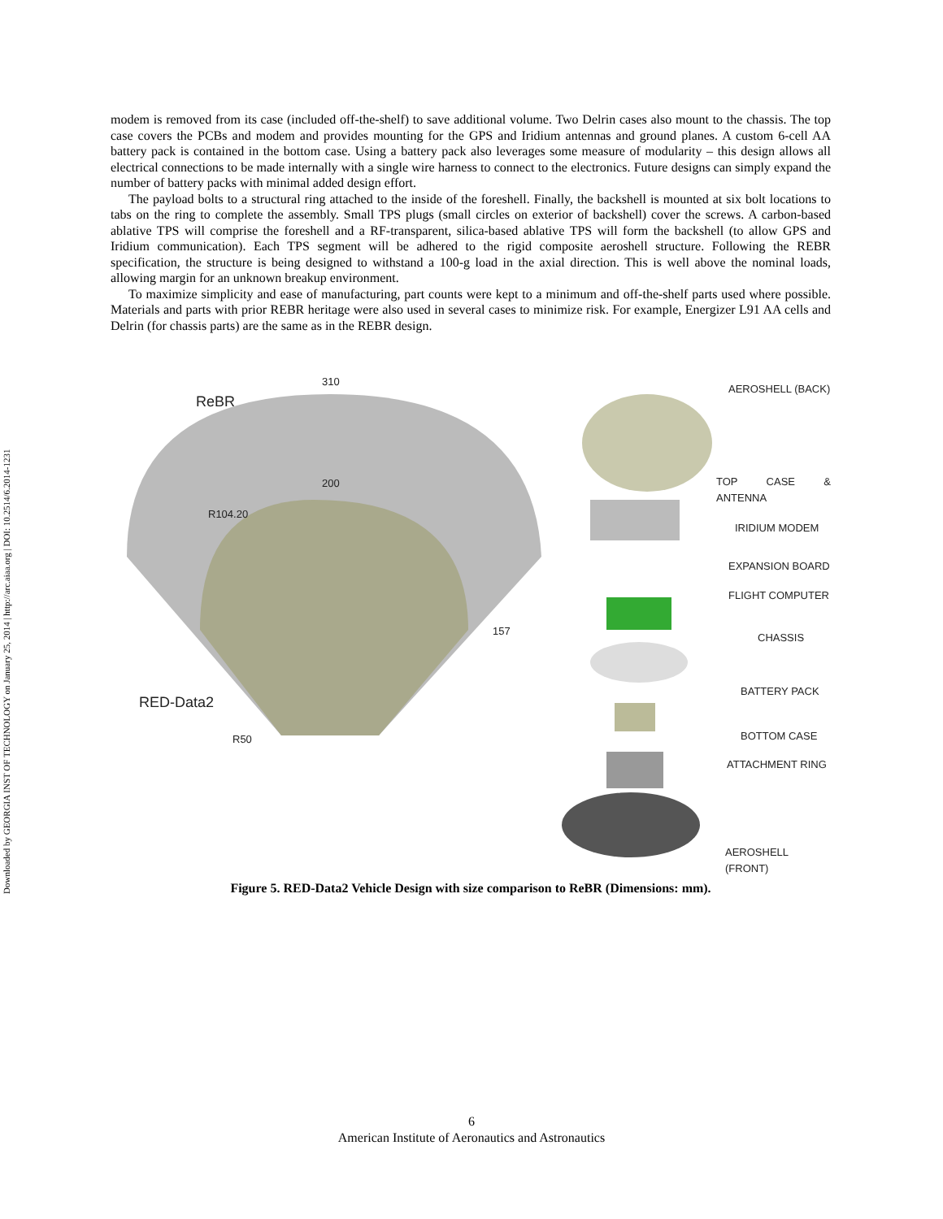Downloaded by GEORGIA INST OF TECHNOLOGY on January 25, 2014 | http://arc.aiaa.org | DOI: 10.2514/6.2014-1231
modem is removed from its case (included off-the-shelf) to save additional volume. Two Delrin cases also mount to the chassis. The top case covers the PCBs and modem and provides mounting for the GPS and Iridium antennas and ground planes. A custom 6-cell AA battery pack is contained in the bottom case. Using a battery pack also leverages some measure of modularity – this design allows all electrical connections to be made internally with a single wire harness to connect to the electronics. Future designs can simply expand the number of battery packs with minimal added design effort.
The payload bolts to a structural ring attached to the inside of the foreshell. Finally, the backshell is mounted at six bolt locations to tabs on the ring to complete the assembly. Small TPS plugs (small circles on exterior of backshell) cover the screws. A carbon-based ablative TPS will comprise the foreshell and a RF-transparent, silica-based ablative TPS will form the backshell (to allow GPS and Iridium communication). Each TPS segment will be adhered to the rigid composite aeroshell structure. Following the REBR specification, the structure is being designed to withstand a 100-g load in the axial direction. This is well above the nominal loads, allowing margin for an unknown breakup environment.
To maximize simplicity and ease of manufacturing, part counts were kept to a minimum and off-the-shelf parts used where possible. Materials and parts with prior REBR heritage were also used in several cases to minimize risk. For example, Energizer L91 AA cells and Delrin (for chassis parts) are the same as in the REBR design.
310
ReBR
200
R104.20
157
RED-Data2
R50
AEROSHELL (BACK)
TOP CASE & ANTENNA
IRIDIUM MODEM
EXPANSION BOARD
FLIGHT COMPUTER
CHASSIS
BATTERY PACK
BOTTOM CASE
ATTACHMENT RING
AEROSHELL (FRONT)
Figure 5. RED-Data2 Vehicle Design with size comparison to ReBR (Dimensions: mm).
6
American Institute of Aeronautics and Astronautics